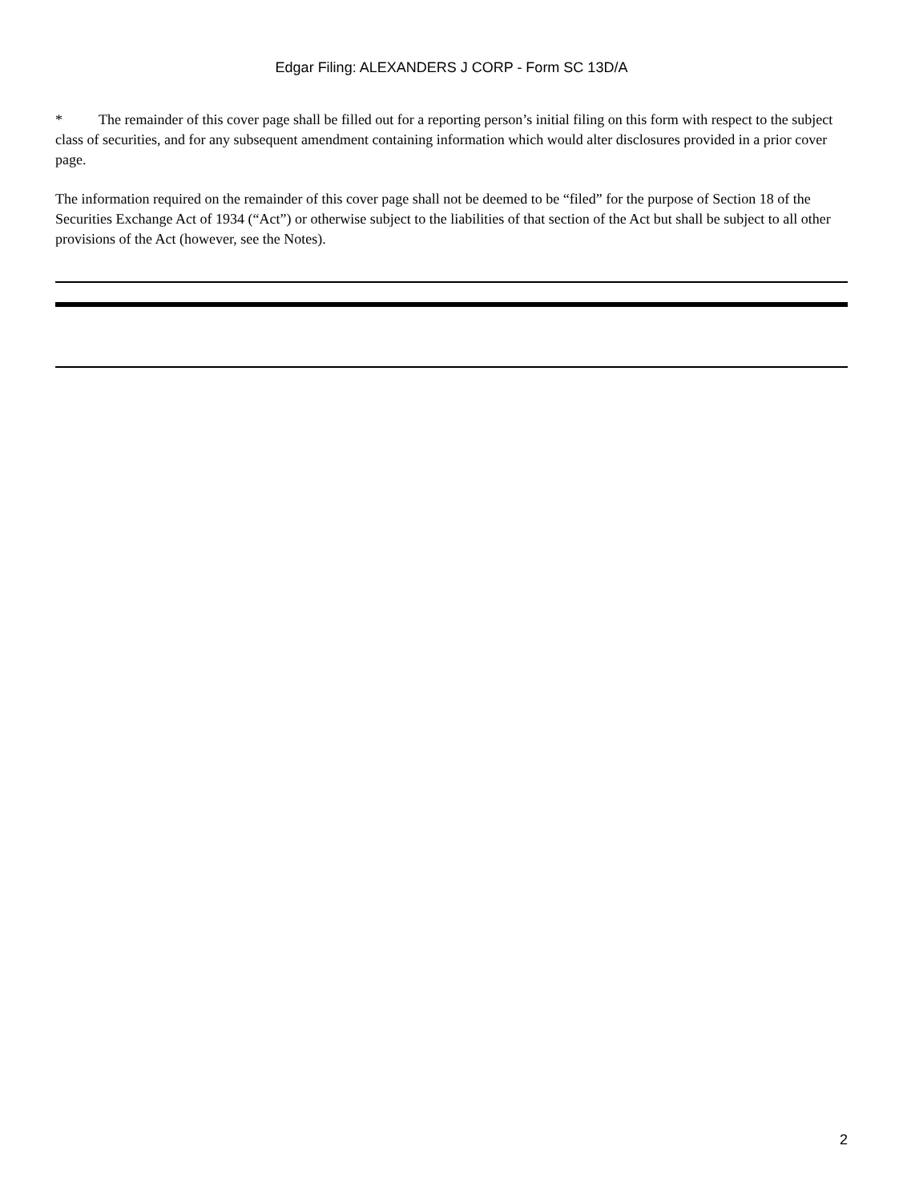Edgar Filing: ALEXANDERS J CORP - Form SC 13D/A
* The remainder of this cover page shall be filled out for a reporting person’s initial filing on this form with respect to the subject class of securities, and for any subsequent amendment containing information which would alter disclosures provided in a prior cover page.
The information required on the remainder of this cover page shall not be deemed to be “filed” for the purpose of Section 18 of the Securities Exchange Act of 1934 (“Act”) or otherwise subject to the liabilities of that section of the Act but shall be subject to all other provisions of the Act (however, see the Notes).
2